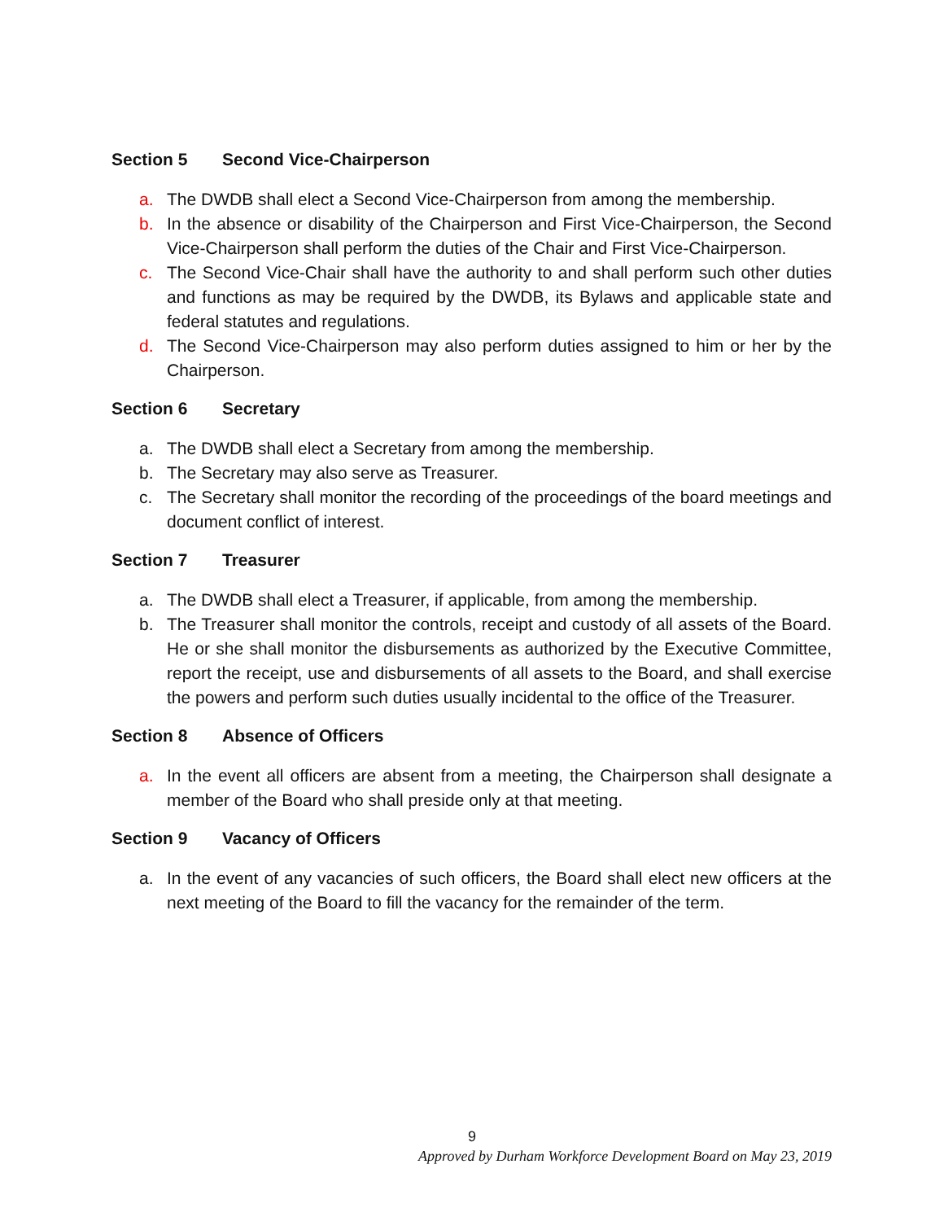Section 5 Second Vice-Chairperson
a. The DWDB shall elect a Second Vice-Chairperson from among the membership.
b. In the absence or disability of the Chairperson and First Vice-Chairperson, the Second Vice-Chairperson shall perform the duties of the Chair and First Vice-Chairperson.
c. The Second Vice-Chair shall have the authority to and shall perform such other duties and functions as may be required by the DWDB, its Bylaws and applicable state and federal statutes and regulations.
d. The Second Vice-Chairperson may also perform duties assigned to him or her by the Chairperson.
Section 6 Secretary
a. The DWDB shall elect a Secretary from among the membership.
b. The Secretary may also serve as Treasurer.
c. The Secretary shall monitor the recording of the proceedings of the board meetings and document conflict of interest.
Section 7 Treasurer
a. The DWDB shall elect a Treasurer, if applicable, from among the membership.
b. The Treasurer shall monitor the controls, receipt and custody of all assets of the Board. He or she shall monitor the disbursements as authorized by the Executive Committee, report the receipt, use and disbursements of all assets to the Board, and shall exercise the powers and perform such duties usually incidental to the office of the Treasurer.
Section 8 Absence of Officers
a. In the event all officers are absent from a meeting, the Chairperson shall designate a member of the Board who shall preside only at that meeting.
Section 9 Vacancy of Officers
a. In the event of any vacancies of such officers, the Board shall elect new officers at the next meeting of the Board to fill the vacancy for the remainder of the term.
9
Approved by Durham Workforce Development Board on May 23, 2019